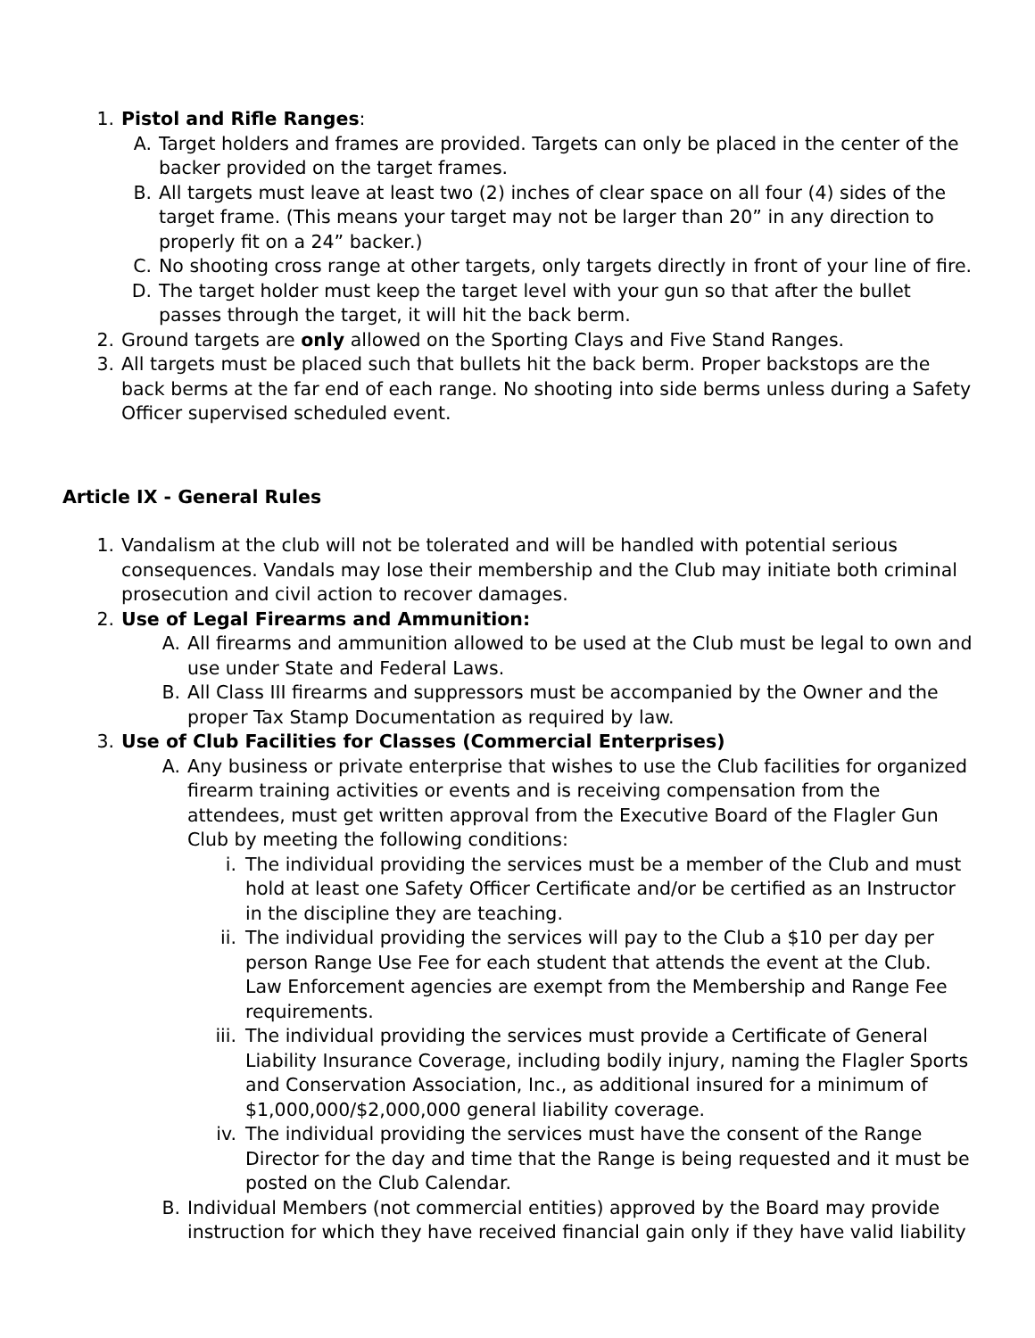1. Pistol and Rifle Ranges:
A. Target holders and frames are provided. Targets can only be placed in the center of the backer provided on the target frames.
B. All targets must leave at least two (2) inches of clear space on all four (4) sides of the target frame. (This means your target may not be larger than 20” in any direction to properly fit on a 24” backer.)
C. No shooting cross range at other targets, only targets directly in front of your line of fire.
D. The target holder must keep the target level with your gun so that after the bullet passes through the target, it will hit the back berm.
2. Ground targets are only allowed on the Sporting Clays and Five Stand Ranges.
3. All targets must be placed such that bullets hit the back berm. Proper backstops are the back berms at the far end of each range. No shooting into side berms unless during a Safety Officer supervised scheduled event.
Article IX - General Rules
1. Vandalism at the club will not be tolerated and will be handled with potential serious consequences. Vandals may lose their membership and the Club may initiate both criminal prosecution and civil action to recover damages.
2. Use of Legal Firearms and Ammunition:
A. All firearms and ammunition allowed to be used at the Club must be legal to own and use under State and Federal Laws.
B. All Class III firearms and suppressors must be accompanied by the Owner and the proper Tax Stamp Documentation as required by law.
3. Use of Club Facilities for Classes (Commercial Enterprises)
A. Any business or private enterprise that wishes to use the Club facilities for organized firearm training activities or events and is receiving compensation from the attendees, must get written approval from the Executive Board of the Flagler Gun Club by meeting the following conditions:
i. The individual providing the services must be a member of the Club and must hold at least one Safety Officer Certificate and/or be certified as an Instructor in the discipline they are teaching.
ii. The individual providing the services will pay to the Club a $10 per day per person Range Use Fee for each student that attends the event at the Club. Law Enforcement agencies are exempt from the Membership and Range Fee requirements.
iii. The individual providing the services must provide a Certificate of General Liability Insurance Coverage, including bodily injury, naming the Flagler Sports and Conservation Association, Inc., as additional insured for a minimum of $1,000,000/$2,000,000 general liability coverage.
iv. The individual providing the services must have the consent of the Range Director for the day and time that the Range is being requested and it must be posted on the Club Calendar.
B. Individual Members (not commercial entities) approved by the Board may provide instruction for which they have received financial gain only if they have valid liability